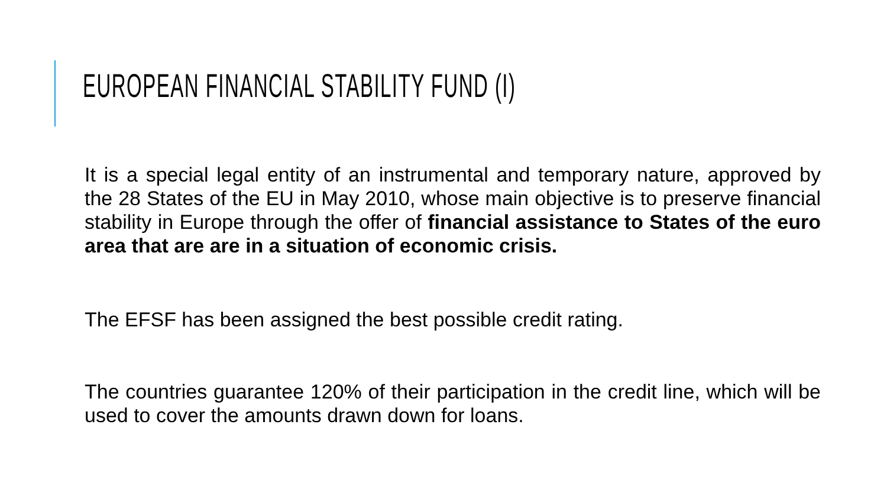EUROPEAN FINANCIAL STABILITY FUND (I)
It is a special legal entity of an instrumental and temporary nature, approved by the 28 States of the EU in May 2010, whose main objective is to preserve financial stability in Europe through the offer of financial assistance to States of the euro area that are are in a situation of economic crisis.
The EFSF has been assigned the best possible credit rating.
The countries guarantee 120% of their participation in the credit line, which will be used to cover the amounts drawn down for loans.